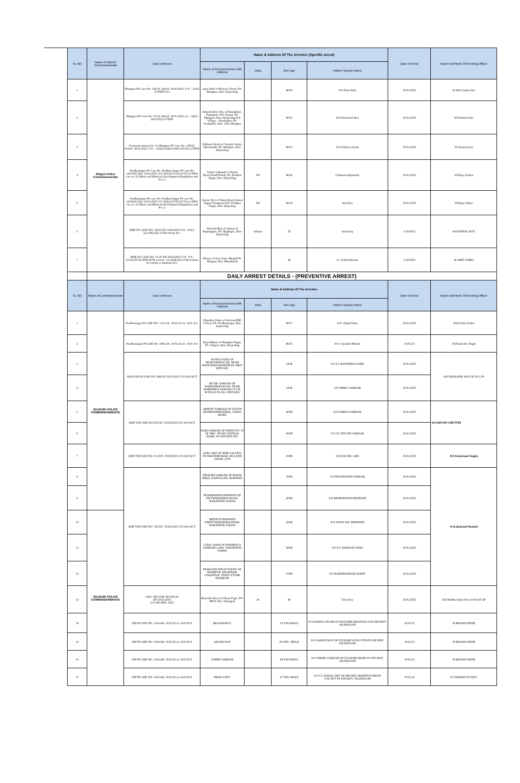| SL NO | Name of District/ Commissionerate | Case refences | Name & Address Of The Arrestee (Specific arrest) | | | | Date of Arrest | Name And Rank Of Arresting Officer |
| --- | --- | --- | --- | --- | --- | --- | --- | --- |
| | | | Name of Accused person with Address | Alias | Sex/ Age | Father/ Spouse Name | | |
| 1 | Siliguri Police Commissionerate | Matigara PS Case No- 126/25, Dated- 19.02.2025, U/S – 21(b) of NDPS Act | Ajay Shah of Biswas Colony, PS- Matigara, Dist- Darjeeling | | M/30 | S/O Natu Shah | 19.02.2025 | SI Shib Sankar Das |
| 2 | | Matigara PS Case No- 37/25, Dated- 19.01.2025, u/s – 64(2)(m)/351(2) of BNS | Kripesh Roy (35), of Baniakhari, Tripalijote, PO- Nemai, PS- Matigara, Dist- Darjeeling P/A Village – Nandaghar, PS- Goalpukur, Dist- Uttar Dinajpur | | M/35 | S/O Kumaresh Roy | 19.02.2025 | SI Prakash Saha |
| 3 | | 01 person arrested in c/w Matigara PS Case No- 128/25, Dated- 19.02.2025, U/S – 126(2)/118(2)/109(1)/351(2) of BNS | Subham Ghosh of Satyajit Sarani, Shivmandir, PS- Matigara, Dist- Darjeeling | | M/25 | S/O Subrata Ghosh | 19.02.2025 | SI Samiran Das |
| 4 | | Pradhannagar PS Case No. Pradhan Nagar PS case No. 118/2025 Dtd. 19.02.2025 U/S 303(2)/317(2)/317(5) of BNS r/w sec 21 Mines and Minerals Development Regulation and Act (.) | Sanjoy rajbanshi of Natun Bazar,South Palash, PS, Pradhan Nagar, Dist- Darjeeling | Nil | M/24 | Chimanta Rajbanshi | 19.02.2025 | SI Bijay Sartkar |
| 5 | | Pradhannagar PS case No. Pradhan Nagar PS case No. 118/2025 Dtd. 19.02.2025 U/S 303(2)/317(2)/317(5) of BNS r/w sec 21 Mines and Minerals Development Regulation and Act (.) | Sourav Roy of Natun Bazar,Samar Nagar,Champasari,PS- Pradhan Nagar, Dist- darjeeling | Nil | M/19 | Atul Roy | 19.02.2025 | SI Bijay Sarkar |
| 6 | | BDR PS CASE NO. 39/25 DT.12/02/2025 U/S- 135(1)(a)/138(1)(b) of Electricity Act. | Edward Minj @ Adwan of Rupsingjote, PS- Bagdogra, Dist- Darjeeling | Adwan | 28 | Anil minj | 2/19/2025 | ASI BISHAL ROY |
| 7 | | BDR PS CASE NO. 51/25 DT.19/02/2025 U/S- U/S-317(2)/317(5) BNS R/W section- 11(1)(d)(e)(f) of Prevention of Cruelty to Animals Act.: | Bhoora of near Zama Masjid PS- Bhojpur, Dist. Muradabad | | 48 | Lt. Zahid Hussain | 2/19/2025 | SI AMIT SAIBO |
| | DAILY ARREST DETAILS - (PREVENTIVE ARREST) | | | | | | | |
| SL NO | Name of Commissionerate | Case refences | Name & Address Of The Arrestee | | | | Date of Arrest | Name And Rank Of Arresting Officer |
| | | | Name of Accused person with Address | Alias | Sex/ Age | Father/ Spouse Name | | |
| 1 | SILIGURI POLICE COMMISSIONERATE | Pradhannagar PS GDE NO- 1110, Dt. 19.02.25 u/s- 34 P. Act. | Dipankar Dutta of Junction,BRI Colony, PS- Pradhannagar, Dist- Darjeeling | | M/37 | S/O- Dipak Dutta | 19.02.2025 | ASI Prabal Sarkar |
| 2 | | Pradhannagar PS GDE No- 1094, Dt. 19.02.25 u/s- 34 P. Act | Raja Mahato of Ramghat Nagar, PS- Siliguri, Dist- Darjeeling | | M/26 | S/O- Upendar Mahato | 19.02.25 | SI Pranab Kr. Singh |
| 3 | | SILIGURI PS GDE NO. 949 DT.19.02.2025 U/S-34 P.ACT | KANAI SAHA OF PRAKASHNAGAR, NEAR HANUMAN MANDIR PS- BKN DIST-DJG | | 54/M | S/O LT RAJENDRA SAHA | 19.02.2025 | ASI DEBASISH DAS OF SLG PS |
| 4 | | | BIVEK SARKAR OF RABINDRANAGAR, NEAR RABINDRA SANGHA CLUB, W/NO-21 PS-SLG DIST-DJG | | 24/M | S/O SHIBU SARKAR | 19.02.2025 | |
| 5 | | KHP TOP GDE NO-502 DT. 19/02/2025 U/S-34 P.ACT | ABHIJIT SARKAR OF SOUTH DESHBANDHUPARA, GOPAL MORE | | 40/M | S/O NAREN SARKAR | 19.02.2025 | ASI BINOD CHETTRI |
| 6 | | | RAM SARKAR OF WARD NO. 35 OF SMC, NEAR CENTRAL BANK, PS-NJP DIST-JPG | | 40/M | S/O LT. PIYUSH SARKAR | 19.02.2025 | |
| 7 | | KHP TOP GDE NO -513 DT. 19/02/2025 U/S-34 P.ACT | ANIL GIRI OF SDM COLONY, PS-SIKENDRABAD, BULAND JAHAR ,(UP) | | 39/M | S/O RAJ PAL GIRI | 19.02.2025 | ASI Kalachand Singha |
| 8 | | KHP TOP GDE NO -530 DT. 19/02/2025 U/S-34 P.ACT | BIKRAM SARKAR OF MAJHI PARA, DASNAGAR, HOWRAH | | 30/M | S/O BISWANATH SARKAR | 19.02.2025 | SI Kalachand Mandal |
| 9 | | | BUDDHADEB DEBNATH OF DEYWARAPARA ROAD, NABADWIP, NADIA | | 40/M | S/O BHAWATOSH DEBNATH | 19.02.2025 | |
| 10 | SILIGURI POLICE COMMISSIONERATE | | MITHUN DEBNATH OFDEYWARAPARA ROAD, NABADWIP, NADIA | | 42/M | S/O SUNIL KR. DEBNATH | 19.02.2025 | |
| 11 | | | UJJAL SAHA OF HARIBOLA ASHRAM LANE, NABADWIP, NADIA | | 49/M | S/O LT. KHOKON SAHA | 19.02.2025 | |
| 12 | | | PRAKASH SINGH YADAV OF SHAHPUR, KHARDAH, GHAZIPUR, STATE-UTTAR PRADESH | | 25/M | S/O RAMSHANKAR YADAV | 19.02.2025 | |
| 13 | | (ASG OP) GDE NO 643/25 DT-19.02.2025 U/S 292 BNS, 2023 | Biswadiv Roy of Chhota Fapri, PS- BKN, Dist. Jalpaiguri | 29 | M | Tiren Roy | 19.02.2025 | ASI Madhu Sudan Roy of ASGH OP |
| 14 | | NJP PS GDE NO. 1014 dtd. 19.02.25 u/s 34 P.ACT | MD ASRAFUL | | 25 YRS MALE | S/O RABIUL ISLAM OF PASCHIM DHANTALA PS NJP DIST. JALPAIGURI | 19.02.25 | SI MADAN RISHI |
| 15 | | NJP PS GDE NO. 1014 dtd. 19.02.25 u/s 34 P.ACT | AKASH ROY | | 20 YRS , MALE | S/O SAIKAT ROY OF FULBARI SOVA VITA PS NJP DIST. JALPAIGURI | 19.02.25 | SI MADAN RISHI |
| 16 | | NJP PS GDE NO. 1014 dtd. 19.02.25 u/s 34 P.ACT | SAMIR SARKAR | | 40 YRS MALE | S/O NIKHIL SARKAR OF FULBARI MORE PS NJP DIST. JALPAIGURI | 19.02.25 | SI MADAN RISHI |
| 17 | | NJP PS GDE NO. 1014 dtd. 19.02.25 u/s 34 P.ACT | BHOLA DEY | | 37 YRS, MALE | S/O LT. BADAL DEY OF MICHEL MADHUSUDHAN COLONY PS NJP DIST. JALPAIGURI | 19.02.25 | SI TANMAY KUNDU |